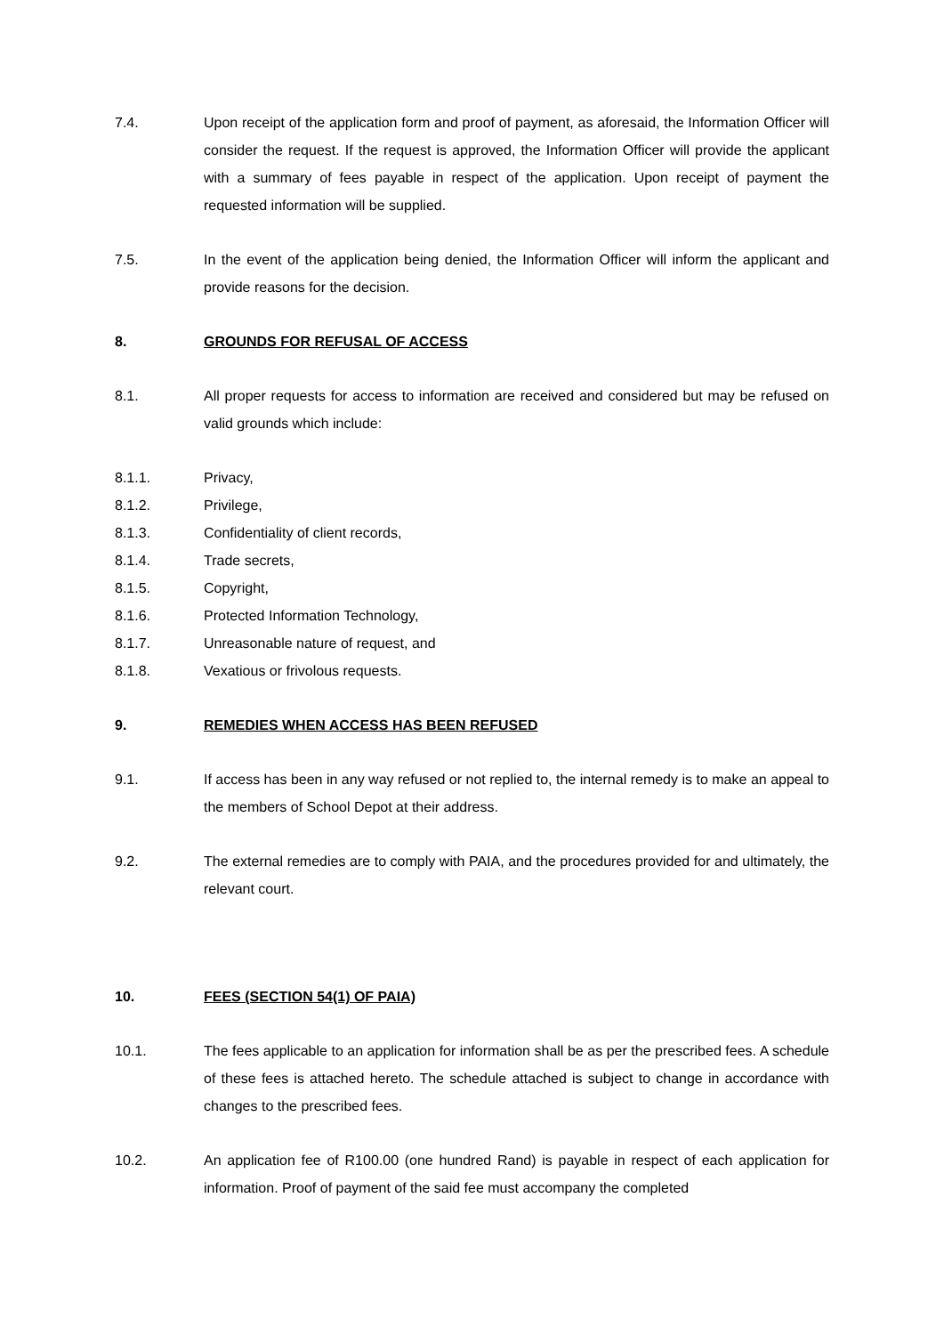7.4. Upon receipt of the application form and proof of payment, as aforesaid, the Information Officer will consider the request. If the request is approved, the Information Officer will provide the applicant with a summary of fees payable in respect of the application. Upon receipt of payment the requested information will be supplied.
7.5. In the event of the application being denied, the Information Officer will inform the applicant and provide reasons for the decision.
8. GROUNDS FOR REFUSAL OF ACCESS
8.1. All proper requests for access to information are received and considered but may be refused on valid grounds which include:
8.1.1. Privacy,
8.1.2. Privilege,
8.1.3. Confidentiality of client records,
8.1.4. Trade secrets,
8.1.5. Copyright,
8.1.6. Protected Information Technology,
8.1.7. Unreasonable nature of request, and
8.1.8. Vexatious or frivolous requests.
9. REMEDIES WHEN ACCESS HAS BEEN REFUSED
9.1. If access has been in any way refused or not replied to, the internal remedy is to make an appeal to the members of School Depot at their address.
9.2. The external remedies are to comply with PAIA, and the procedures provided for and ultimately, the relevant court.
10. FEES (SECTION 54(1) OF PAIA)
10.1. The fees applicable to an application for information shall be as per the prescribed fees. A schedule of these fees is attached hereto. The schedule attached is subject to change in accordance with changes to the prescribed fees.
10.2. An application fee of R100.00 (one hundred Rand) is payable in respect of each application for information. Proof of payment of the said fee must accompany the completed